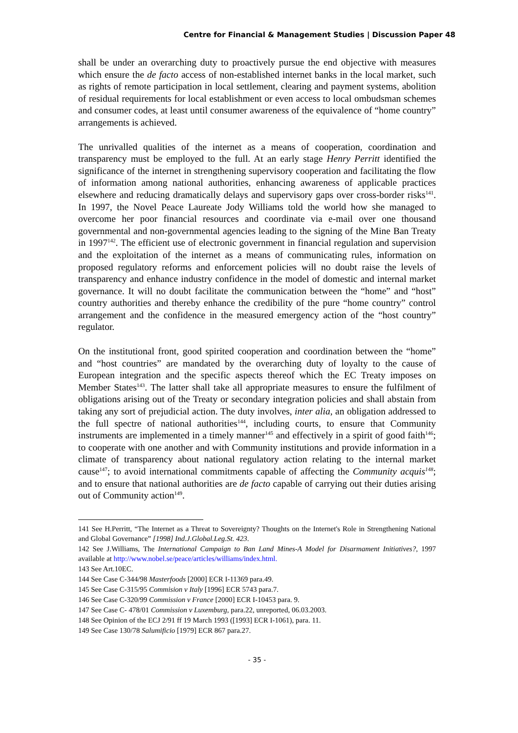Centre for Financial & Management Studies | Discussion Paper 48
shall be under an overarching duty to proactively pursue the end objective with measures which ensure the de facto access of non-established internet banks in the local market, such as rights of remote participation in local settlement, clearing and payment systems, abolition of residual requirements for local establishment or even access to local ombudsman schemes and consumer codes, at least until consumer awareness of the equivalence of “home country” arrangements is achieved.
The unrivalled qualities of the internet as a means of cooperation, coordination and transparency must be employed to the full. At an early stage Henry Perritt identified the significance of the internet in strengthening supervisory cooperation and facilitating the flow of information among national authorities, enhancing awareness of applicable practices elsewhere and reducing dramatically delays and supervisory gaps over cross-border risks<sup>141</sup>. In 1997, the Novel Peace Laureate Jody Williams told the world how she managed to overcome her poor financial resources and coordinate via e-mail over one thousand governmental and non-governmental agencies leading to the signing of the Mine Ban Treaty in 1997<sup>142</sup>. The efficient use of electronic government in financial regulation and supervision and the exploitation of the internet as a means of communicating rules, information on proposed regulatory reforms and enforcement policies will no doubt raise the levels of transparency and enhance industry confidence in the model of domestic and internal market governance. It will no doubt facilitate the communication between the “home” and “host” country authorities and thereby enhance the credibility of the pure “home country” control arrangement and the confidence in the measured emergency action of the “host country” regulator.
On the institutional front, good spirited cooperation and coordination between the “home” and “host countries” are mandated by the overarching duty of loyalty to the cause of European integration and the specific aspects thereof which the EC Treaty imposes on Member States<sup>143</sup>. The latter shall take all appropriate measures to ensure the fulfilment of obligations arising out of the Treaty or secondary integration policies and shall abstain from taking any sort of prejudicial action. The duty involves, inter alia, an obligation addressed to the full spectre of national authorities<sup>144</sup>, including courts, to ensure that Community instruments are implemented in a timely manner<sup>145</sup> and effectively in a spirit of good faith<sup>146</sup>; to cooperate with one another and with Community institutions and provide information in a climate of transparency about national regulatory action relating to the internal market cause<sup>147</sup>; to avoid international commitments capable of affecting the Community acquis<sup>148</sup>; and to ensure that national authorities are de facto capable of carrying out their duties arising out of Community action<sup>149</sup>.
141 See H.Perritt, “The Internet as a Threat to Sovereignty? Thoughts on the Internet's Role in Strengthening National and Global Governance” [1998] Ind.J.Global.Leg.St. 423.
142 See J.Williams, The International Campaign to Ban Land Mines-A Model for Disarmament Initiatives?, 1997 available at http://www.nobel.se/peace/articles/williams/index.html.
143 See Art.10EC.
144 See Case C-344/98 Masterfoods [2000] ECR I-11369 para.49.
145 See Case C-315/95 Commision v Italy [1996] ECR 5743 para.7.
146 See Case C-320/99 Commission v France [2000] ECR I-10453 para. 9.
147 See Case C- 478/01 Commission v Luxemburg, para.22, unreported, 06.03.2003.
148 See Opinion of the ECJ 2/91 ff 19 March 1993 ([1993] ECR I-1061), para. 11.
149 See Case 130/78 Salumificio [1979] ECR 867 para.27.
- 35 -